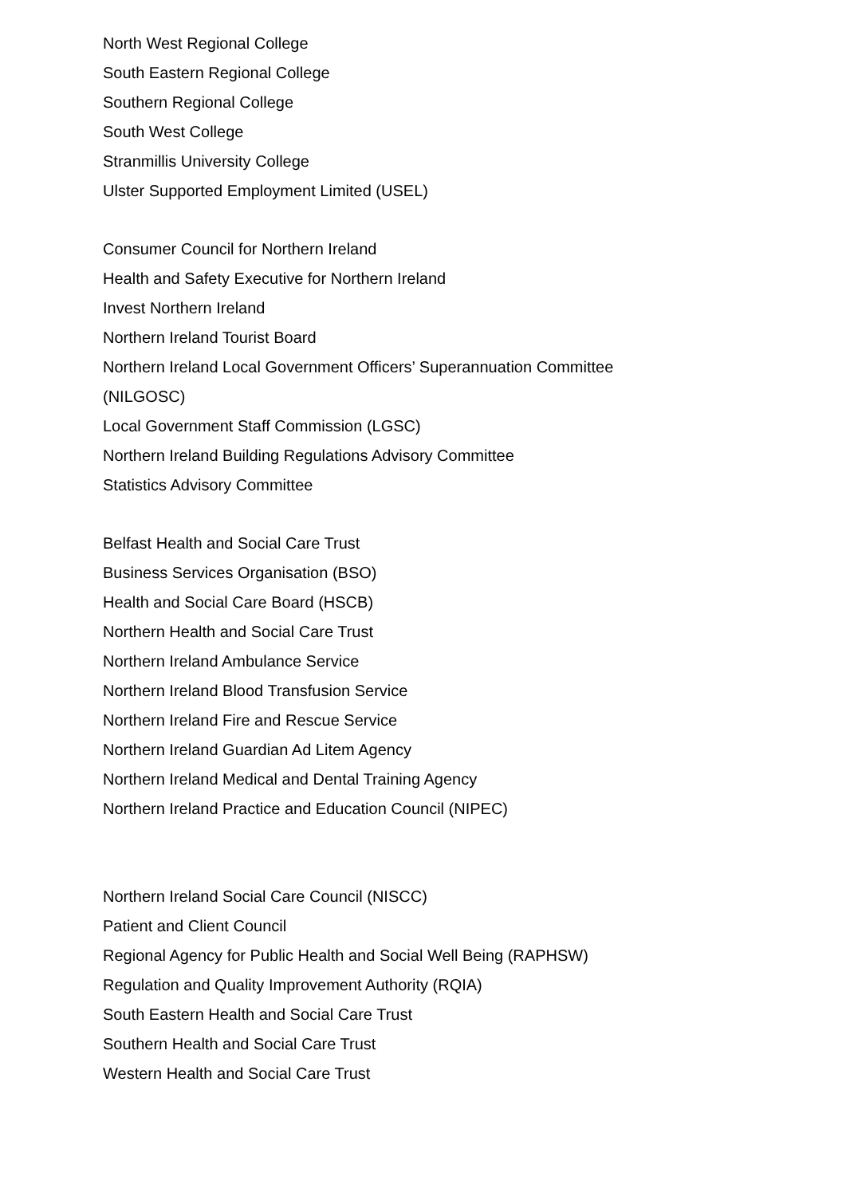North West Regional College
South Eastern Regional College
Southern Regional College
South West College
Stranmillis University College
Ulster Supported Employment Limited (USEL)
Consumer Council for Northern Ireland
Health and Safety Executive for Northern Ireland
Invest Northern Ireland
Northern Ireland Tourist Board
Northern Ireland Local Government Officers’ Superannuation Committee
(NILGOSC)
Local Government Staff Commission (LGSC)
Northern Ireland Building Regulations Advisory Committee
Statistics Advisory Committee
Belfast Health and Social Care Trust
Business Services Organisation (BSO)
Health and Social Care Board (HSCB)
Northern Health and Social Care Trust
Northern Ireland Ambulance Service
Northern Ireland Blood Transfusion Service
Northern Ireland Fire and Rescue Service
Northern Ireland Guardian Ad Litem Agency
Northern Ireland Medical and Dental Training Agency
Northern Ireland Practice and Education Council (NIPEC)
Northern Ireland Social Care Council (NISCC)
Patient and Client Council
Regional Agency for Public Health and Social Well Being (RAPHSW)
Regulation and Quality Improvement Authority (RQIA)
South Eastern Health and Social Care Trust
Southern Health and Social Care Trust
Western Health and Social Care Trust